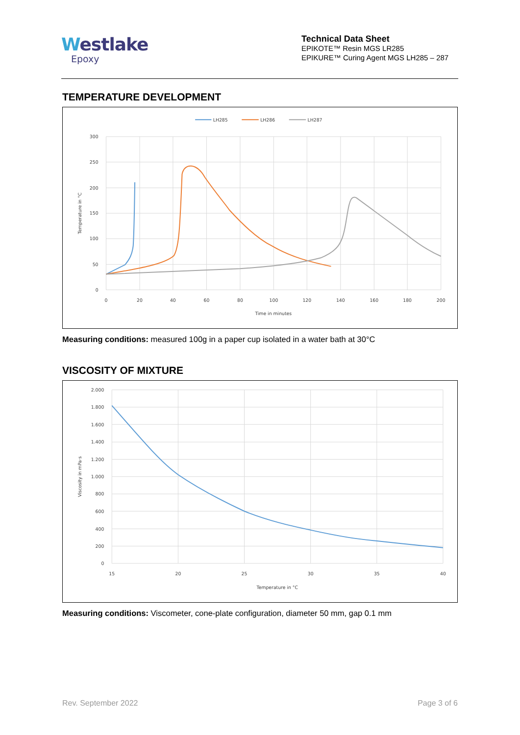Westlake
Epoxy
Technical Data Sheet
EPIKOTE™ Resin MGS LR285
EPIKURE™ Curing Agent MGS LH285 – 287
TEMPERATURE DEVELOPMENT
LH285
LH286
LH287
300
250
200
150
100
50
0
0
20
40
60
80
100
120
140
160
180
200
Time in minutes
Temperature in °C
Measuring conditions: measured 100g in a paper cup isolated in a water bath at 30°C
VISCOSITY OF MIXTURE
2.000
1.800
1.600
1.400
1.200
1.000
800
600
400
200
0
15
20
25
30
35
40
Temperature in °C
Viscosity in mPa·s
Measuring conditions: Viscometer, cone-plate configuration, diameter 50 mm, gap 0.1 mm
Rev. September 2022 Page 3 of 6